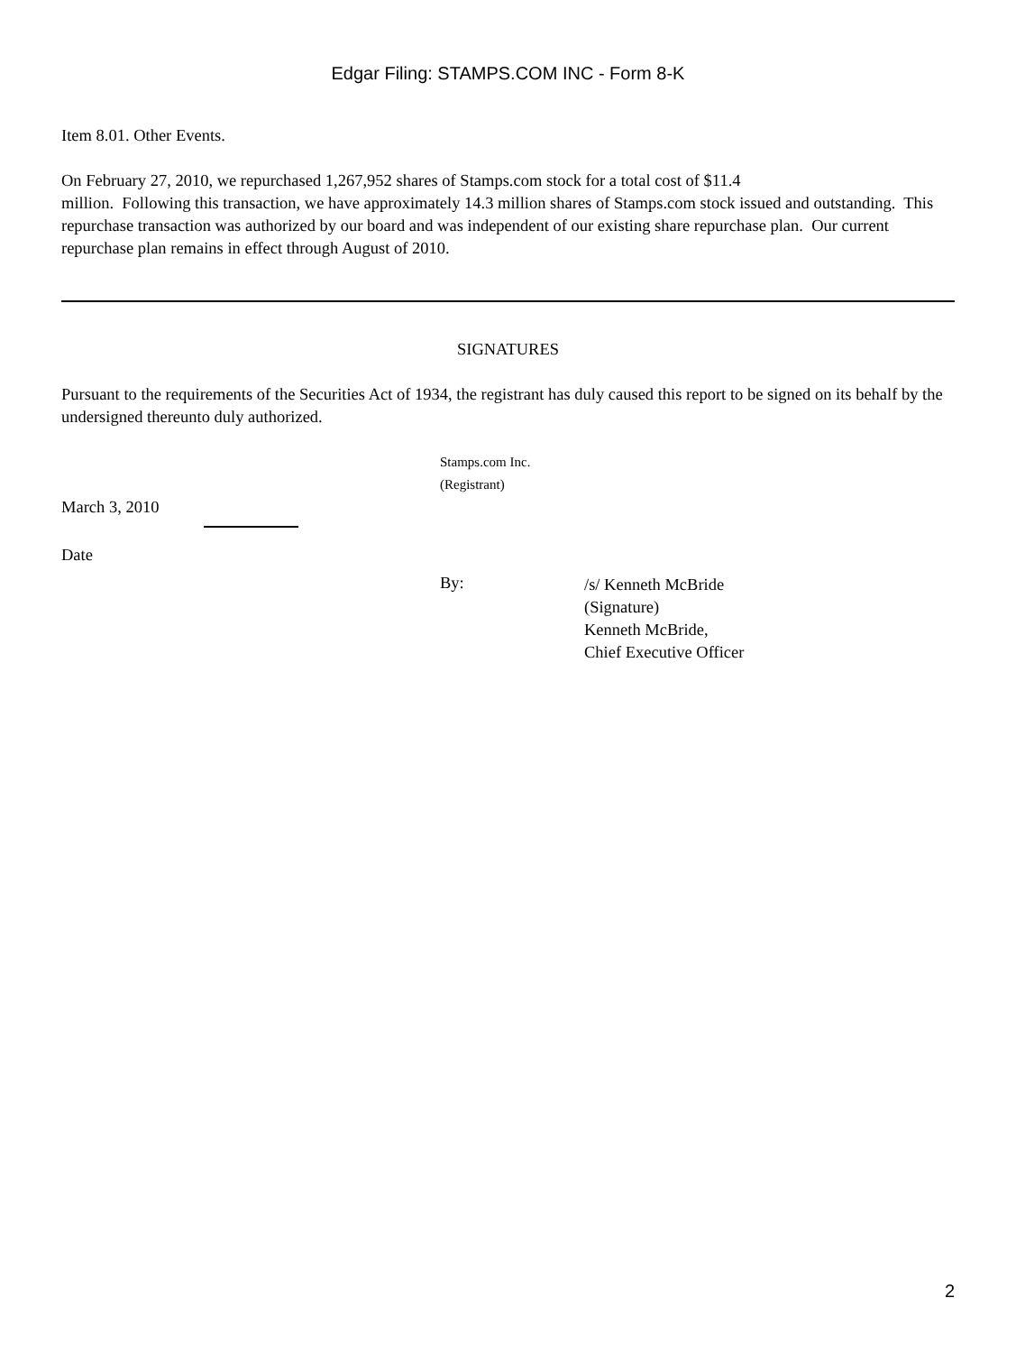Edgar Filing: STAMPS.COM INC - Form 8-K
Item 8.01. Other Events.
On February 27, 2010, we repurchased 1,267,952 shares of Stamps.com stock for a total cost of $11.4
million. Following this transaction, we have approximately 14.3 million shares of Stamps.com stock issued and outstanding. This repurchase transaction was authorized by our board and was independent of our existing share repurchase plan. Our current repurchase plan remains in effect through August of 2010.
SIGNATURES
Pursuant to the requirements of the Securities Act of 1934, the registrant has duly caused this report to be signed on its behalf by the undersigned thereunto duly authorized.
Stamps.com Inc.
(Registrant)
March 3, 2010
Date
By:
/s/ Kenneth McBride
(Signature)
Kenneth McBride,
Chief Executive Officer
2